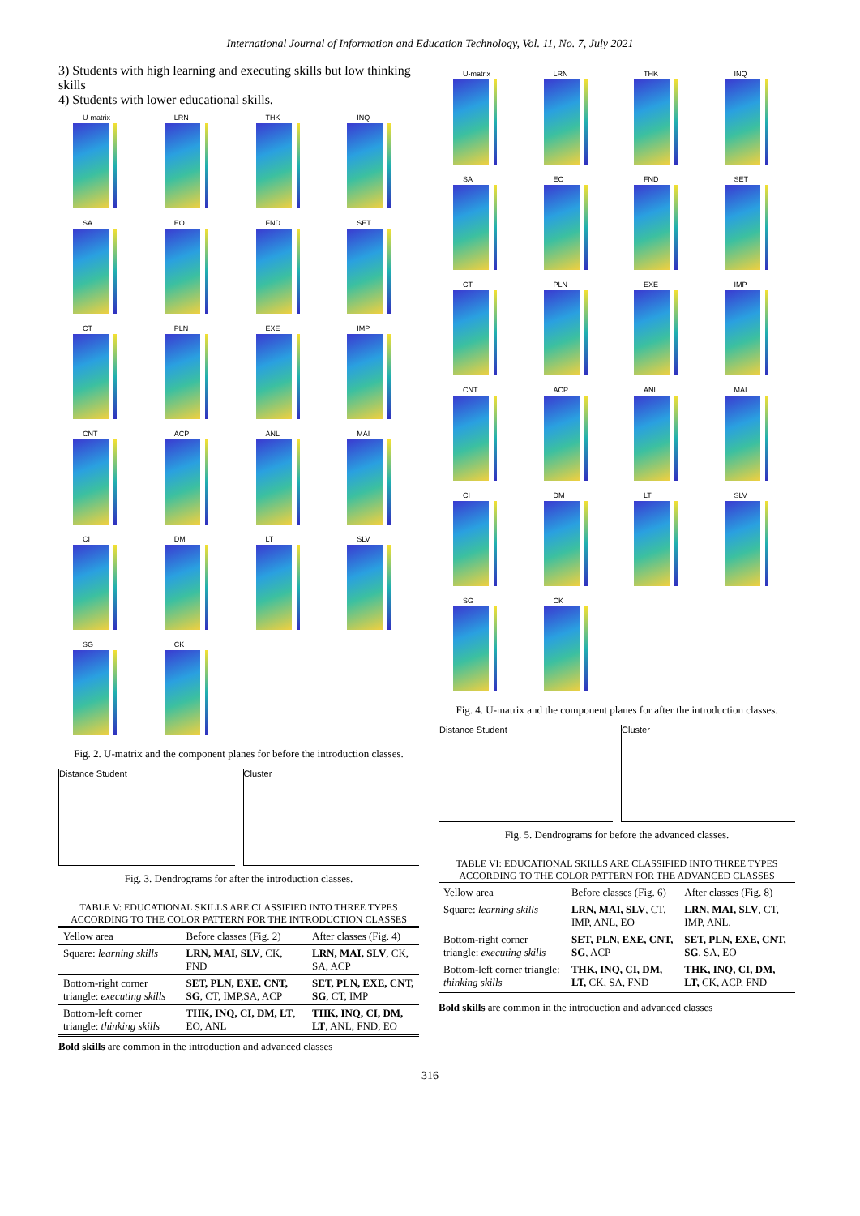International Journal of Information and Education Technology, Vol. 11, No. 7, July 2021
3) Students with high learning and executing skills but low thinking skills
4) Students with lower educational skills.
U-matrix
LRN
THK
INQ
SA
EO
FND
SET
CT
PLN
EXE
IMP
CNT
ACP
ANL
MAI
CI
DM
LT
SLV
SG
CK
Fig. 2. U-matrix and the component planes for before the introduction classes.
Distance Student Cluster
Fig. 3. Dendrograms for after the introduction classes.
TABLE V: EDUCATIONAL SKILLS ARE CLASSIFIED INTO THREE TYPES ACCORDING TO THE COLOR PATTERN FOR THE INTRODUCTION CLASSES
| Yellow area | Before classes (Fig. 2) | After classes (Fig. 4) |
| --- | --- | --- |
| Square: learning skills | LRN, MAI, SLV , CK, FND | LRN, MAI, SLV , CK, SA, ACP |
| Bottom-right corner triangle: executing skills | SET, PLN, EXE, CNT, SG , CT, IMP,SA, ACP | SET, PLN, EXE, CNT, SG , CT, IMP |
| Bottom-left corner triangle: thinking skills | THK, INQ, CI, DM, LT , EO, ANL | THK, INQ, CI, DM, LT , ANL, FND, EO |
Bold skills are common in the introduction and advanced classes
U-matrix
LRN
THK
INQ
SA
EO
FND
SET
CT
PLN
EXE
IMP
CNT
ACP
ANL
MAI
CI
DM
LT
SLV
SG
CK
Fig. 4. U-matrix and the component planes for after the introduction classes.
Distance Student Cluster
Fig. 5. Dendrograms for before the advanced classes.
TABLE VI: EDUCATIONAL SKILLS ARE CLASSIFIED INTO THREE TYPES ACCORDING TO THE COLOR PATTERN FOR THE ADVANCED CLASSES
| Yellow area | Before classes (Fig. 6) | After classes (Fig. 8) |
| --- | --- | --- |
| Square: learning skills | LRN, MAI, SLV , CT, IMP, ANL, EO | LRN, MAI, SLV , CT, IMP, ANL, |
| Bottom-right corner triangle: executing skills | SET, PLN, EXE, CNT, SG , ACP | SET, PLN, EXE, CNT, SG , SA, EO |
| Bottom-left corner triangle: thinking skills | THK, INQ, CI, DM, LT, CK, SA, FND | THK, INQ, CI, DM, LT, CK, ACP, FND |
Bold skills are common in the introduction and advanced classes
316